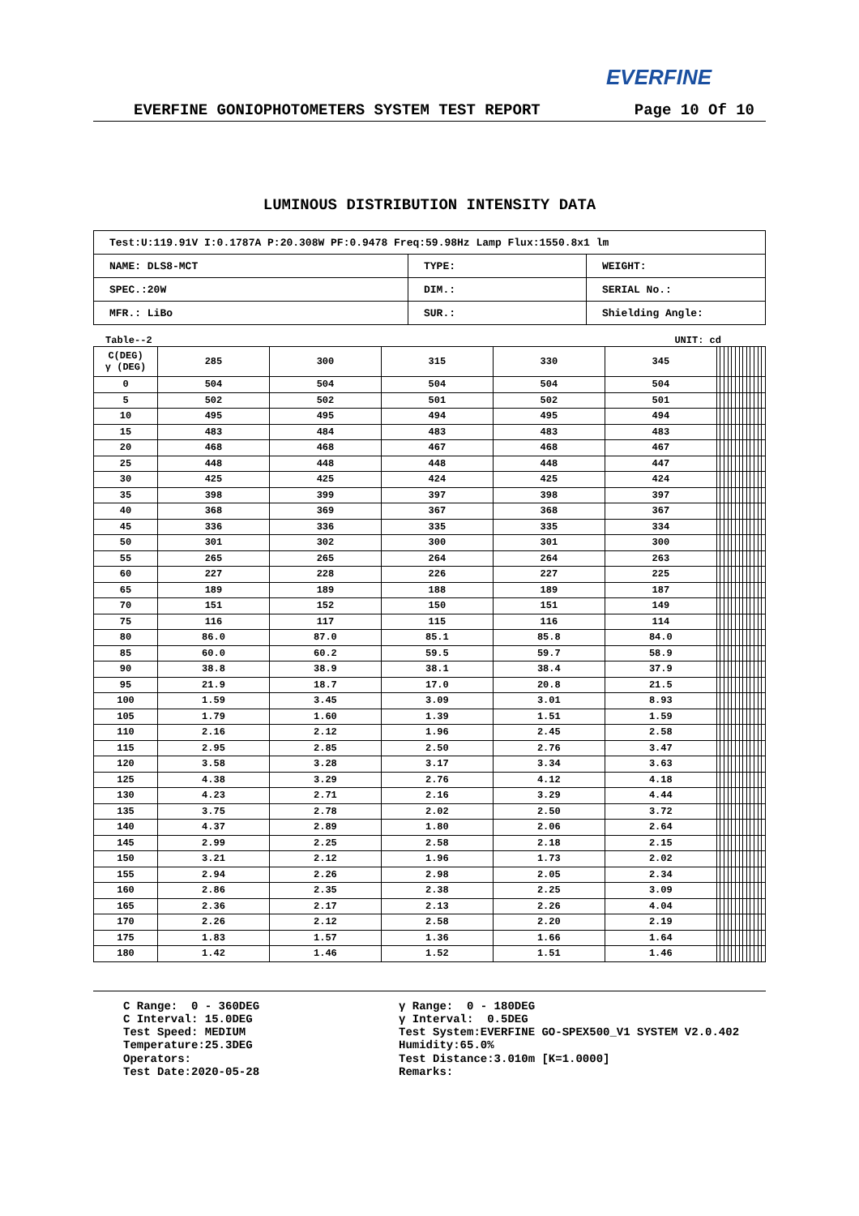EVERFINE
EVERFINE GONIOPHOTOMETERS SYSTEM TEST REPORT Page 10 Of 10
LUMINOUS DISTRIBUTION INTENSITY DATA
| Test:U:119.91V I:0.1787A P:20.308W PF:0.9478 Freq:59.98Hz Lamp Flux:1550.8x1 lm | | |
| NAME: DLS8-MCT | TYPE: | WEIGHT: |
| SPEC.:20W | DIM.: | SERIAL No.: |
| MFR.: LiBo | SUR.: | Shielding Angle: |
Table--2 UNIT: cd
| C(DEG) γ (DEG) | 285 | 300 | 315 | 330 | 345 | | | | | | | | | | | | | |
| 0 | 504 | 504 | 504 | 504 | 504 | | | | | | | | | | | | | |
| 5 | 502 | 502 | 501 | 502 | 501 | | | | | | | | | | | | | |
| 10 | 495 | 495 | 494 | 495 | 494 | | | | | | | | | | | | | |
| 15 | 483 | 484 | 483 | 483 | 483 | | | | | | | | | | | | | |
| 20 | 468 | 468 | 467 | 468 | 467 | | | | | | | | | | | | | |
| 25 | 448 | 448 | 448 | 448 | 447 | | | | | | | | | | | | | |
| 30 | 425 | 425 | 424 | 425 | 424 | | | | | | | | | | | | | |
| 35 | 398 | 399 | 397 | 398 | 397 | | | | | | | | | | | | | |
| 40 | 368 | 369 | 367 | 368 | 367 | | | | | | | | | | | | | |
| 45 | 336 | 336 | 335 | 335 | 334 | | | | | | | | | | | | | |
| 50 | 301 | 302 | 300 | 301 | 300 | | | | | | | | | | | | | |
| 55 | 265 | 265 | 264 | 264 | 263 | | | | | | | | | | | | | |
| 60 | 227 | 228 | 226 | 227 | 225 | | | | | | | | | | | | | |
| 65 | 189 | 189 | 188 | 189 | 187 | | | | | | | | | | | | | |
| 70 | 151 | 152 | 150 | 151 | 149 | | | | | | | | | | | | | |
| 75 | 116 | 117 | 115 | 116 | 114 | | | | | | | | | | | | | |
| 80 | 86.0 | 87.0 | 85.1 | 85.8 | 84.0 | | | | | | | | | | | | | |
| 85 | 60.0 | 60.2 | 59.5 | 59.7 | 58.9 | | | | | | | | | | | | | |
| 90 | 38.8 | 38.9 | 38.1 | 38.4 | 37.9 | | | | | | | | | | | | | |
| 95 | 21.9 | 18.7 | 17.0 | 20.8 | 21.5 | | | | | | | | | | | | | |
| 100 | 1.59 | 3.45 | 3.09 | 3.01 | 8.93 | | | | | | | | | | | | | |
| 105 | 1.79 | 1.60 | 1.39 | 1.51 | 1.59 | | | | | | | | | | | | | |
| 110 | 2.16 | 2.12 | 1.96 | 2.45 | 2.58 | | | | | | | | | | | | | |
| 115 | 2.95 | 2.85 | 2.50 | 2.76 | 3.47 | | | | | | | | | | | | | |
| 120 | 3.58 | 3.28 | 3.17 | 3.34 | 3.63 | | | | | | | | | | | | | |
| 125 | 4.38 | 3.29 | 2.76 | 4.12 | 4.18 | | | | | | | | | | | | | |
| 130 | 4.23 | 2.71 | 2.16 | 3.29 | 4.44 | | | | | | | | | | | | | |
| 135 | 3.75 | 2.78 | 2.02 | 2.50 | 3.72 | | | | | | | | | | | | | |
| 140 | 4.37 | 2.89 | 1.80 | 2.06 | 2.64 | | | | | | | | | | | | | |
| 145 | 2.99 | 2.25 | 2.58 | 2.18 | 2.15 | | | | | | | | | | | | | |
| 150 | 3.21 | 2.12 | 1.96 | 1.73 | 2.02 | | | | | | | | | | | | | |
| 155 | 2.94 | 2.26 | 2.98 | 2.05 | 2.34 | | | | | | | | | | | | | |
| 160 | 2.86 | 2.35 | 2.38 | 2.25 | 3.09 | | | | | | | | | | | | | |
| 165 | 2.36 | 2.17 | 2.13 | 2.26 | 4.04 | | | | | | | | | | | | | |
| 170 | 2.26 | 2.12 | 2.58 | 2.20 | 2.19 | | | | | | | | | | | | | |
| 175 | 1.83 | 1.57 | 1.36 | 1.66 | 1.64 | | | | | | | | | | | | | |
| 180 | 1.42 | 1.46 | 1.52 | 1.51 | 1.46 | | | | | | | | | | | | | |
C Range: 0 - 360DEG C Interval: 15.0DEG Test Speed: MEDIUM Temperature:25.3DEG Operators: Test Date:2020-05-28
γ Range: 0 - 180DEG γ Interval: 0.5DEG Test System:EVERFINE GO-SPEX500_V1 SYSTEM V2.0.402 Humidity:65.0% Test Distance:3.010m [K=1.0000] Remarks: